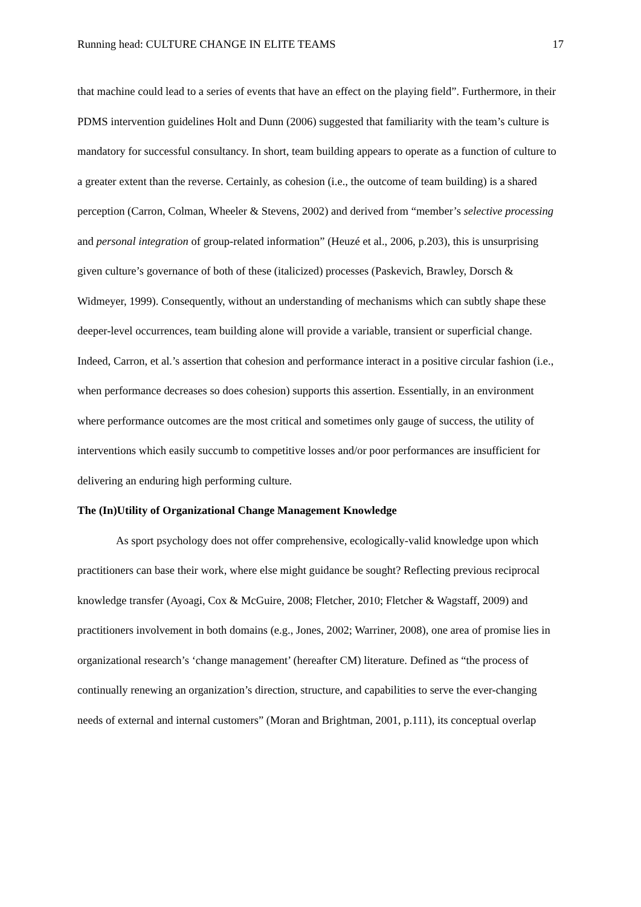Running head: CULTURE CHANGE IN ELITE TEAMS 17
that machine could lead to a series of events that have an effect on the playing field”. Furthermore, in their PDMS intervention guidelines Holt and Dunn (2006) suggested that familiarity with the team’s culture is mandatory for successful consultancy. In short, team building appears to operate as a function of culture to a greater extent than the reverse. Certainly, as cohesion (i.e., the outcome of team building) is a shared perception (Carron, Colman, Wheeler & Stevens, 2002) and derived from “member’s selective processing and personal integration of group-related information” (Heuzé et al., 2006, p.203), this is unsurprising given culture’s governance of both of these (italicized) processes (Paskevich, Brawley, Dorsch & Widmeyer, 1999). Consequently, without an understanding of mechanisms which can subtly shape these deeper-level occurrences, team building alone will provide a variable, transient or superficial change. Indeed, Carron, et al.’s assertion that cohesion and performance interact in a positive circular fashion (i.e., when performance decreases so does cohesion) supports this assertion. Essentially, in an environment where performance outcomes are the most critical and sometimes only gauge of success, the utility of interventions which easily succumb to competitive losses and/or poor performances are insufficient for delivering an enduring high performing culture.
The (In)Utility of Organizational Change Management Knowledge
As sport psychology does not offer comprehensive, ecologically-valid knowledge upon which practitioners can base their work, where else might guidance be sought? Reflecting previous reciprocal knowledge transfer (Ayoagi, Cox & McGuire, 2008; Fletcher, 2010; Fletcher & Wagstaff, 2009) and practitioners involvement in both domains (e.g., Jones, 2002; Warriner, 2008), one area of promise lies in organizational research’s ‘change management’ (hereafter CM) literature. Defined as “the process of continually renewing an organization’s direction, structure, and capabilities to serve the ever-changing needs of external and internal customers” (Moran and Brightman, 2001, p.111), its conceptual overlap